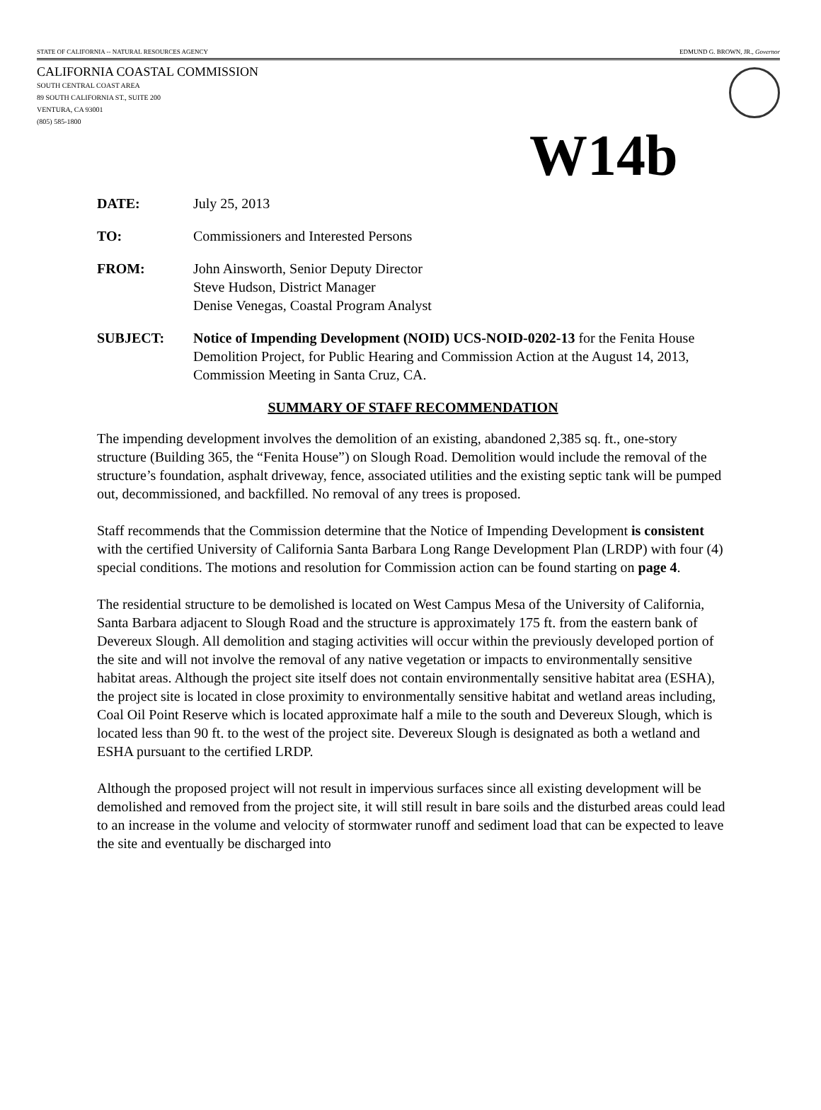STATE OF CALIFORNIA -- NATURAL RESOURCES AGENCY EDMUND G. BROWN, JR., Governor
CALIFORNIA COASTAL COMMISSION
SOUTH CENTRAL COAST AREA
89 SOUTH CALIFORNIA ST., SUITE 200
VENTURA, CA 93001
(805) 585-1800
W14b
DATE: July 25, 2013
TO: Commissioners and Interested Persons
FROM: John Ainsworth, Senior Deputy Director
Steve Hudson, District Manager
Denise Venegas, Coastal Program Analyst
SUBJECT: Notice of Impending Development (NOID) UCS-NOID-0202-13 for the Fenita House Demolition Project, for Public Hearing and Commission Action at the August 14, 2013, Commission Meeting in Santa Cruz, CA.
SUMMARY OF STAFF RECOMMENDATION
The impending development involves the demolition of an existing, abandoned 2,385 sq. ft., one-story structure (Building 365, the “Fenita House”) on Slough Road. Demolition would include the removal of the structure’s foundation, asphalt driveway, fence, associated utilities and the existing septic tank will be pumped out, decommissioned, and backfilled. No removal of any trees is proposed.
Staff recommends that the Commission determine that the Notice of Impending Development is consistent with the certified University of California Santa Barbara Long Range Development Plan (LRDP) with four (4) special conditions. The motions and resolution for Commission action can be found starting on page 4.
The residential structure to be demolished is located on West Campus Mesa of the University of California, Santa Barbara adjacent to Slough Road and the structure is approximately 175 ft. from the eastern bank of Devereux Slough. All demolition and staging activities will occur within the previously developed portion of the site and will not involve the removal of any native vegetation or impacts to environmentally sensitive habitat areas. Although the project site itself does not contain environmentally sensitive habitat area (ESHA), the project site is located in close proximity to environmentally sensitive habitat and wetland areas including, Coal Oil Point Reserve which is located approximate half a mile to the south and Devereux Slough, which is located less than 90 ft. to the west of the project site. Devereux Slough is designated as both a wetland and ESHA pursuant to the certified LRDP.
Although the proposed project will not result in impervious surfaces since all existing development will be demolished and removed from the project site, it will still result in bare soils and the disturbed areas could lead to an increase in the volume and velocity of stormwater runoff and sediment load that can be expected to leave the site and eventually be discharged into